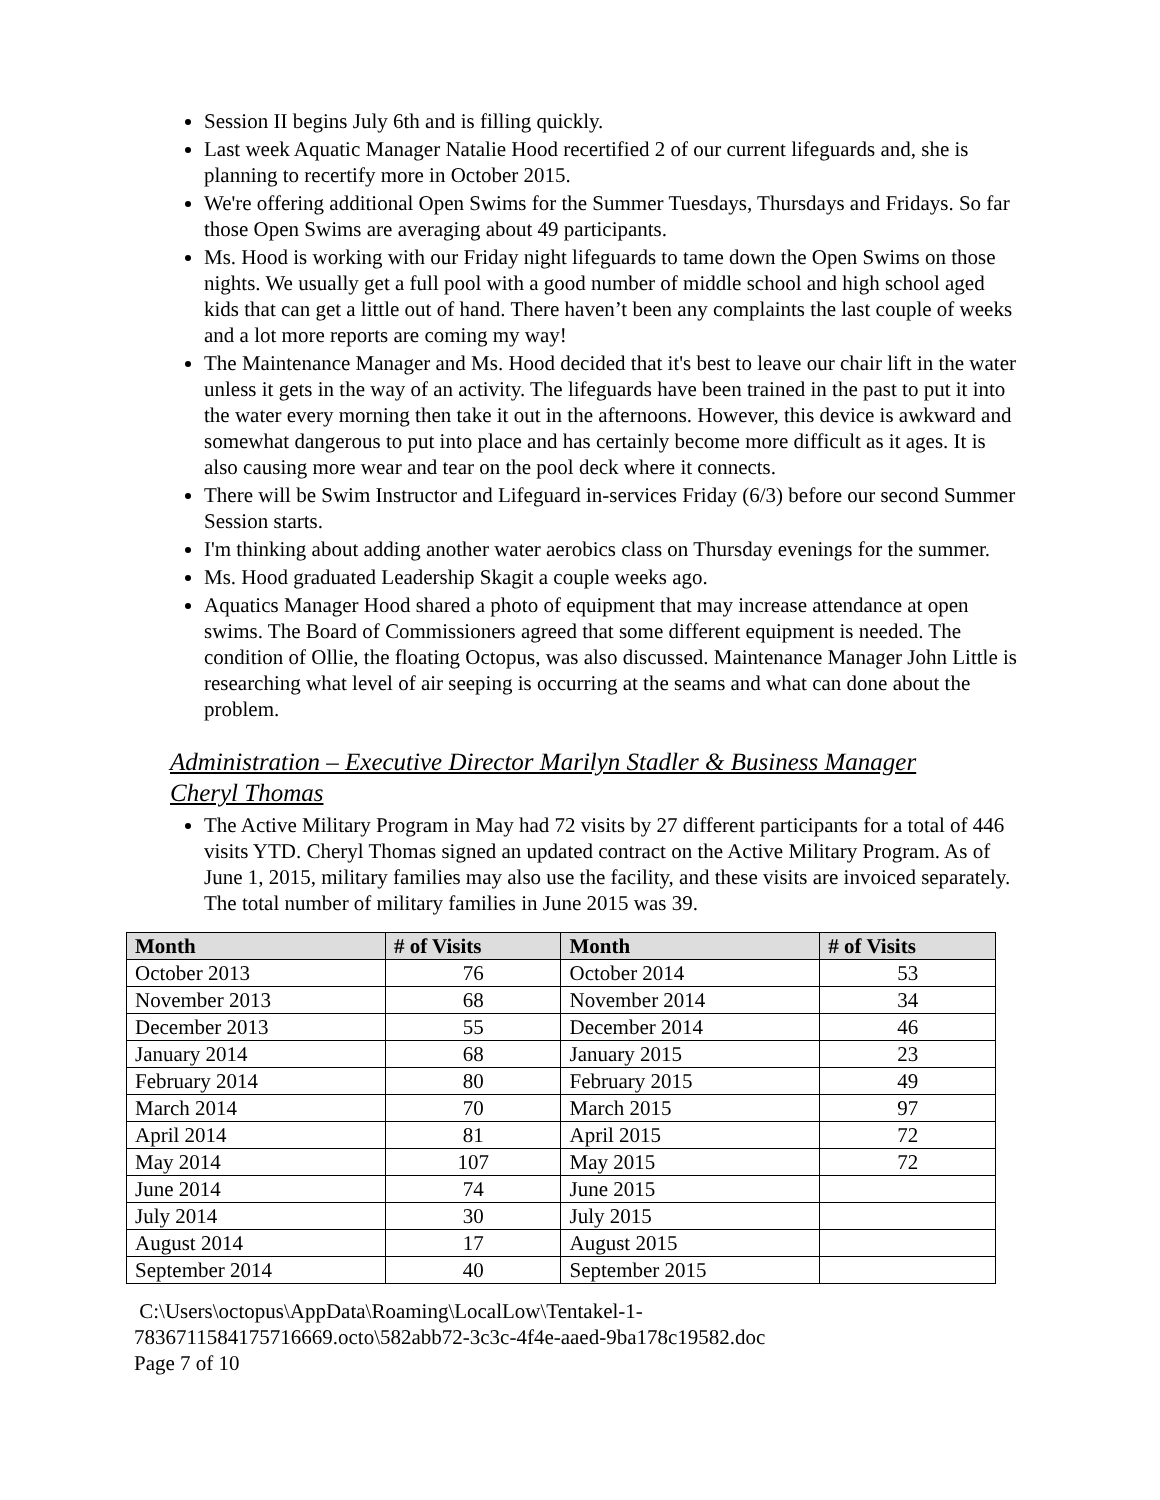Session II begins July 6th and is filling quickly.
Last week Aquatic Manager Natalie Hood recertified 2 of our current lifeguards and, she is planning to recertify more in October 2015.
We're offering additional Open Swims for the Summer Tuesdays, Thursdays and Fridays. So far those Open Swims are averaging about 49 participants.
Ms. Hood is working with our Friday night lifeguards to tame down the Open Swims on those nights. We usually get a full pool with a good number of middle school and high school aged kids that can get a little out of hand. There haven’t been any complaints the last couple of weeks and a lot more reports are coming my way!
The Maintenance Manager and Ms. Hood decided that it's best to leave our chair lift in the water unless it gets in the way of an activity. The lifeguards have been trained in the past to put it into the water every morning then take it out in the afternoons. However, this device is awkward and somewhat dangerous to put into place and has certainly become more difficult as it ages. It is also causing more wear and tear on the pool deck where it connects.
There will be Swim Instructor and Lifeguard in-services Friday (6/3) before our second Summer Session starts.
I'm thinking about adding another water aerobics class on Thursday evenings for the summer.
Ms. Hood graduated Leadership Skagit a couple weeks ago.
Aquatics Manager Hood shared a photo of equipment that may increase attendance at open swims. The Board of Commissioners agreed that some different equipment is needed. The condition of Ollie, the floating Octopus, was also discussed. Maintenance Manager John Little is researching what level of air seeping is occurring at the seams and what can done about the problem.
Administration – Executive Director Marilyn Stadler & Business Manager Cheryl Thomas
The Active Military Program in May had 72 visits by 27 different participants for a total of 446 visits YTD. Cheryl Thomas signed an updated contract on the Active Military Program. As of June 1, 2015, military families may also use the facility, and these visits are invoiced separately. The total number of military families in June 2015 was 39.
| Month | # of Visits | Month | # of Visits |
| --- | --- | --- | --- |
| October 2013 | 76 | October 2014 | 53 |
| November 2013 | 68 | November 2014 | 34 |
| December 2013 | 55 | December 2014 | 46 |
| January 2014 | 68 | January 2015 | 23 |
| February 2014 | 80 | February 2015 | 49 |
| March 2014 | 70 | March 2015 | 97 |
| April 2014 | 81 | April 2015 | 72 |
| May 2014 | 107 | May 2015 | 72 |
| June 2014 | 74 | June 2015 | |
| July 2014 | 30 | July 2015 | |
| August 2014 | 17 | August 2015 | |
| September 2014 | 40 | September 2015 | |
C:\Users\octopus\AppData\Roaming\LocalLow\Tentakel-1-
7836711584175716669.octo\582abb72-3c3c-4f4e-aaed-9ba178c19582.doc
Page 7 of 10